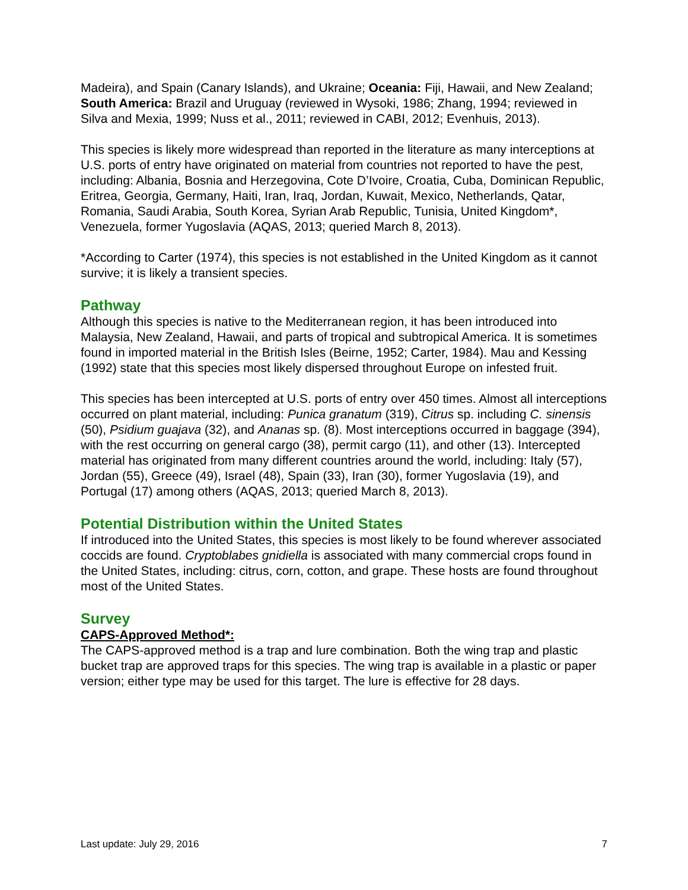Madeira), and Spain (Canary Islands), and Ukraine; Oceania: Fiji, Hawaii, and New Zealand; South America: Brazil and Uruguay (reviewed in Wysoki, 1986; Zhang, 1994; reviewed in Silva and Mexia, 1999; Nuss et al., 2011; reviewed in CABI, 2012; Evenhuis, 2013).
This species is likely more widespread than reported in the literature as many interceptions at U.S. ports of entry have originated on material from countries not reported to have the pest, including: Albania, Bosnia and Herzegovina, Cote D’Ivoire, Croatia, Cuba, Dominican Republic, Eritrea, Georgia, Germany, Haiti, Iran, Iraq, Jordan, Kuwait, Mexico, Netherlands, Qatar, Romania, Saudi Arabia, South Korea, Syrian Arab Republic, Tunisia, United Kingdom*, Venezuela, former Yugoslavia (AQAS, 2013; queried March 8, 2013).
*According to Carter (1974), this species is not established in the United Kingdom as it cannot survive; it is likely a transient species.
Pathway
Although this species is native to the Mediterranean region, it has been introduced into Malaysia, New Zealand, Hawaii, and parts of tropical and subtropical America. It is sometimes found in imported material in the British Isles (Beirne, 1952; Carter, 1984). Mau and Kessing (1992) state that this species most likely dispersed throughout Europe on infested fruit.
This species has been intercepted at U.S. ports of entry over 450 times. Almost all interceptions occurred on plant material, including: Punica granatum (319), Citrus sp. including C. sinensis (50), Psidium guajava (32), and Ananas sp. (8). Most interceptions occurred in baggage (394), with the rest occurring on general cargo (38), permit cargo (11), and other (13). Intercepted material has originated from many different countries around the world, including: Italy (57), Jordan (55), Greece (49), Israel (48), Spain (33), Iran (30), former Yugoslavia (19), and Portugal (17) among others (AQAS, 2013; queried March 8, 2013).
Potential Distribution within the United States
If introduced into the United States, this species is most likely to be found wherever associated coccids are found. Cryptoblabes gnidiella is associated with many commercial crops found in the United States, including: citrus, corn, cotton, and grape. These hosts are found throughout most of the United States.
Survey
CAPS-Approved Method*:
The CAPS-approved method is a trap and lure combination. Both the wing trap and plastic bucket trap are approved traps for this species. The wing trap is available in a plastic or paper version; either type may be used for this target. The lure is effective for 28 days.
Last update: July 29, 2016 7